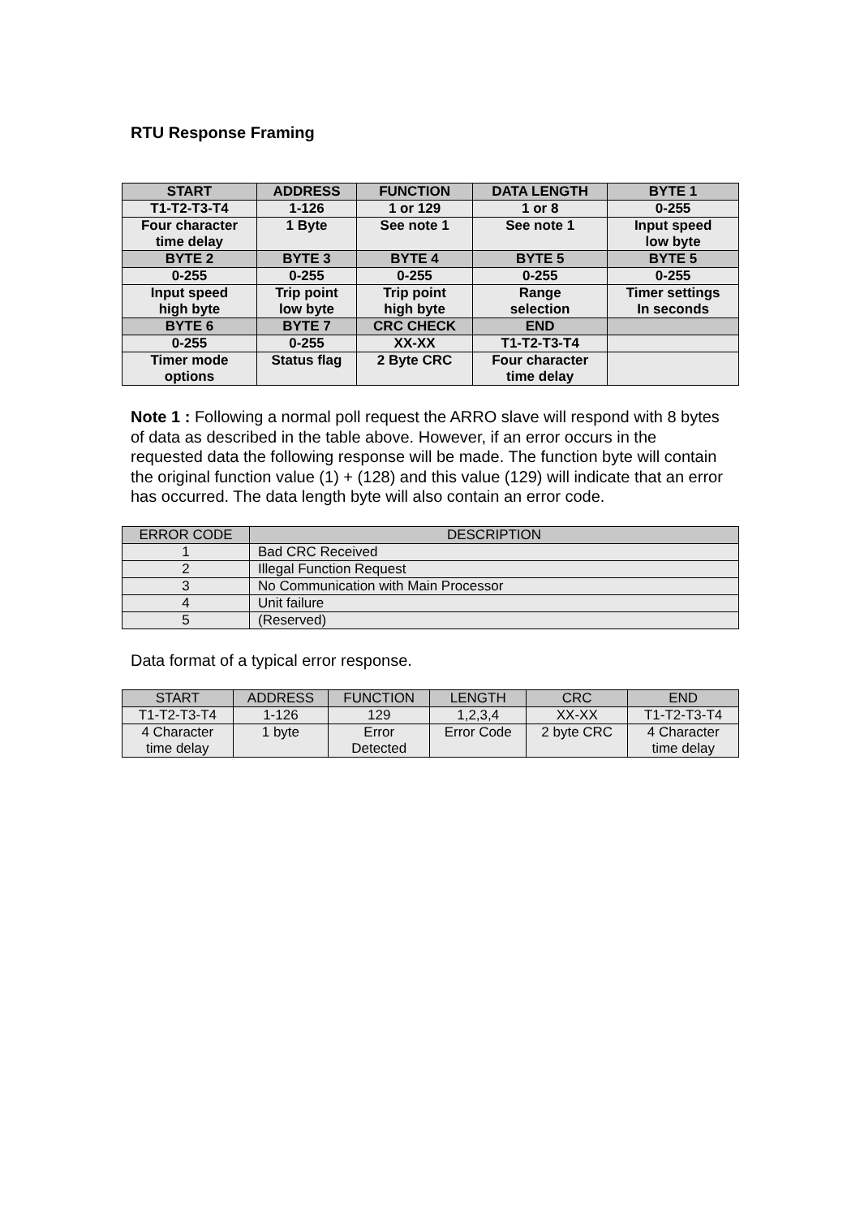RTU Response Framing
| START | ADDRESS | FUNCTION | DATA LENGTH | BYTE 1 |
| --- | --- | --- | --- | --- |
| T1-T2-T3-T4 | 1-126 | 1 or 129 | 1 or 8 | 0-255 |
| Four character time delay | 1 Byte | See note 1 | See note 1 | Input speed low byte |
| BYTE 2 | BYTE 3 | BYTE 4 | BYTE 5 | BYTE 5 |
| 0-255 | 0-255 | 0-255 | 0-255 | 0-255 |
| Input speed high byte | Trip point low byte | Trip point high byte | Range selection | Timer settings In seconds |
| BYTE 6 | BYTE 7 | CRC CHECK | END | |
| 0-255 | 0-255 | XX-XX | T1-T2-T3-T4 | |
| Timer mode options | Status flag | 2 Byte CRC | Four character time delay | |
Note 1 : Following a normal poll request the ARRO slave will respond with 8 bytes of data as described in the table above. However, if an error occurs in the requested data the following response will be made. The function byte will contain the original function value (1) + (128) and this value (129) will indicate that an error has occurred. The data length byte will also contain an error code.
| ERROR CODE | DESCRIPTION |
| --- | --- |
| 1 | Bad CRC Received |
| 2 | Illegal Function Request |
| 3 | No Communication with Main Processor |
| 4 | Unit failure |
| 5 | (Reserved) |
Data format of a typical error response.
| START | ADDRESS | FUNCTION | LENGTH | CRC | END |
| --- | --- | --- | --- | --- | --- |
| T1-T2-T3-T4 | 1-126 | 129 | 1,2,3,4 | XX-XX | T1-T2-T3-T4 |
| 4 Character time delay | 1 byte | Error Detected | Error Code | 2 byte CRC | 4 Character time delay |